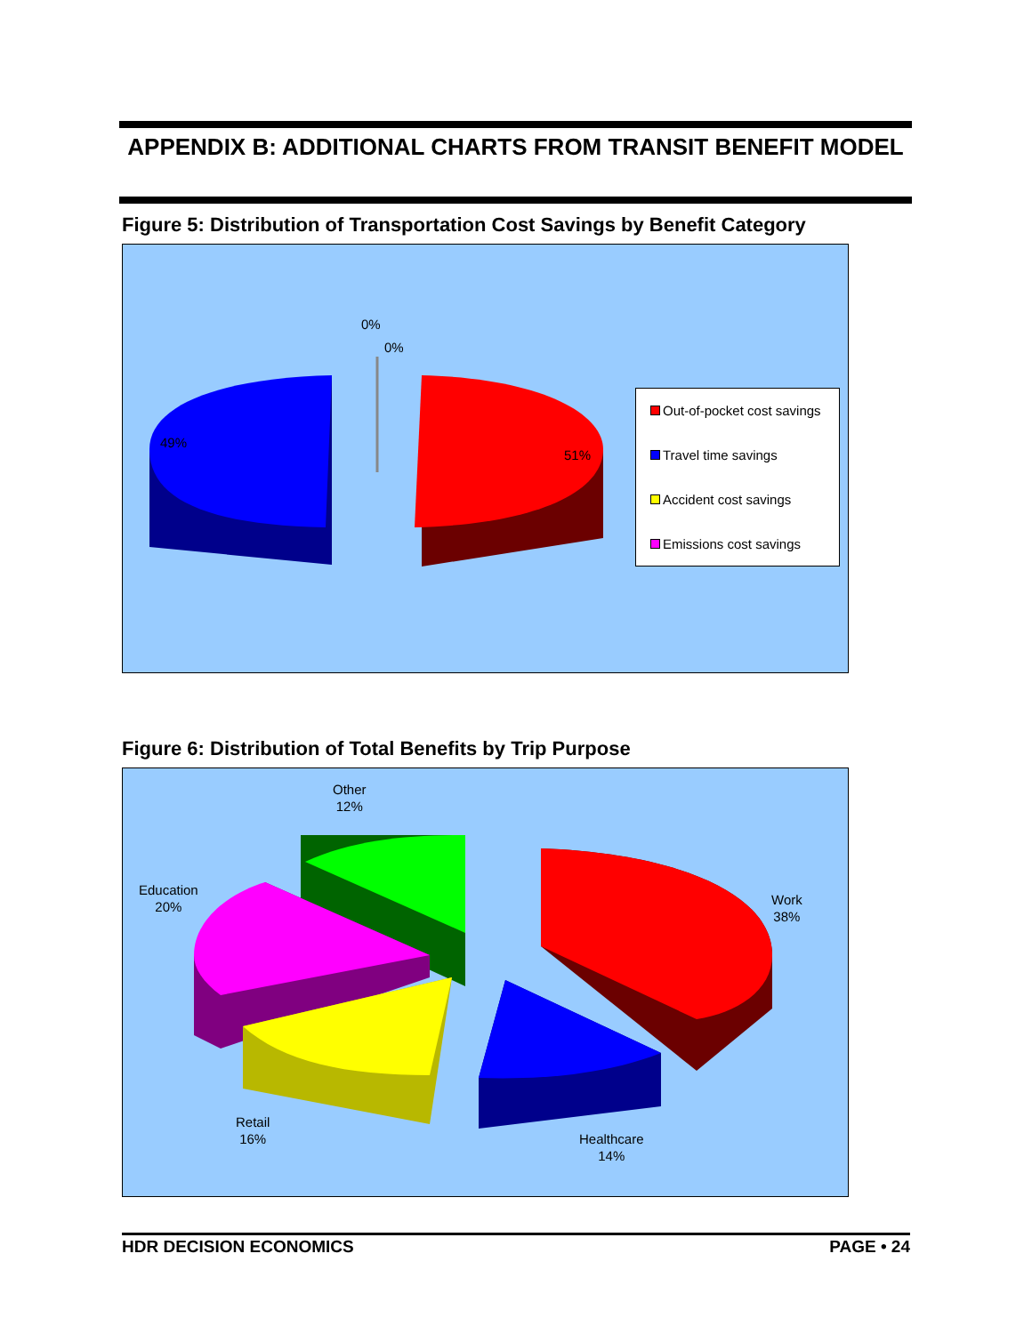APPENDIX B: ADDITIONAL CHARTS FROM TRANSIT BENEFIT MODEL
Figure 5: Distribution of Transportation Cost Savings by Benefit Category
0%
0%
49%
51%
Out-of-pocket cost savings
Travel time savings
Accident cost savings
Emissions cost savings
Figure 6: Distribution of Total Benefits by Trip Purpose
Other
12%
Education
20%
Work
38%
Retail
16%
Healthcare
14%
HDR DECISION ECONOMICS PAGE • 24